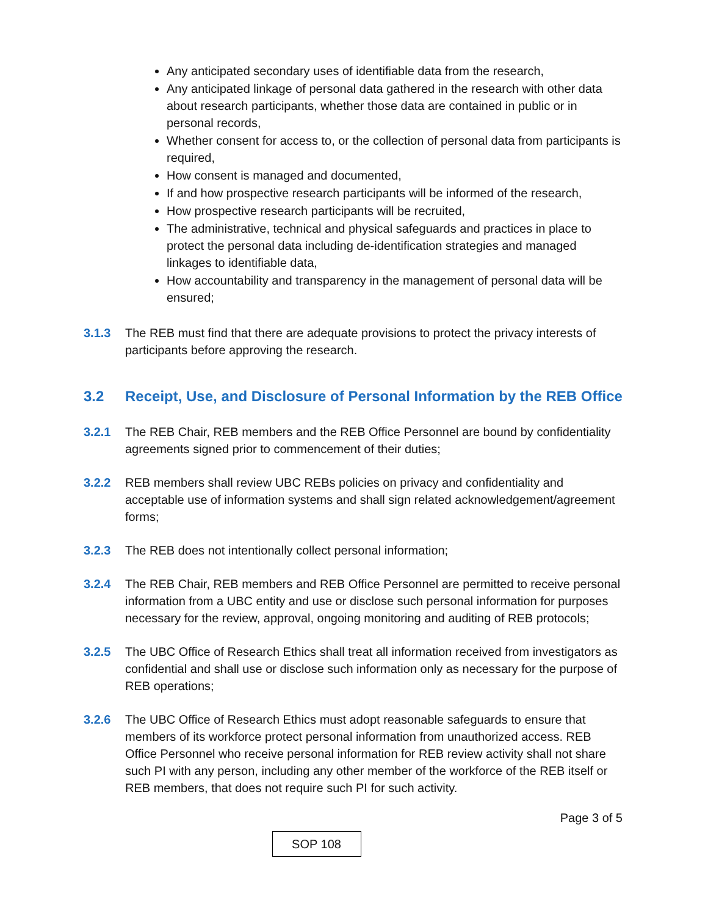Any anticipated secondary uses of identifiable data from the research,
Any anticipated linkage of personal data gathered in the research with other data about research participants, whether those data are contained in public or in personal records,
Whether consent for access to, or the collection of personal data from participants is required,
How consent is managed and documented,
If and how prospective research participants will be informed of the research,
How prospective research participants will be recruited,
The administrative, technical and physical safeguards and practices in place to protect the personal data including de-identification strategies and managed linkages to identifiable data,
How accountability and transparency in the management of personal data will be ensured;
3.1.3 The REB must find that there are adequate provisions to protect the privacy interests of participants before approving the research.
3.2 Receipt, Use, and Disclosure of Personal Information by the REB Office
3.2.1 The REB Chair, REB members and the REB Office Personnel are bound by confidentiality agreements signed prior to commencement of their duties;
3.2.2 REB members shall review UBC REBs policies on privacy and confidentiality and acceptable use of information systems and shall sign related acknowledgement/agreement forms;
3.2.3 The REB does not intentionally collect personal information;
3.2.4 The REB Chair, REB members and REB Office Personnel are permitted to receive personal information from a UBC entity and use or disclose such personal information for purposes necessary for the review, approval, ongoing monitoring and auditing of REB protocols;
3.2.5 The UBC Office of Research Ethics shall treat all information received from investigators as confidential and shall use or disclose such information only as necessary for the purpose of REB operations;
3.2.6 The UBC Office of Research Ethics must adopt reasonable safeguards to ensure that members of its workforce protect personal information from unauthorized access. REB Office Personnel who receive personal information for REB review activity shall not share such PI with any person, including any other member of the workforce of the REB itself or REB members, that does not require such PI for such activity.
Page 3 of 5
SOP 108